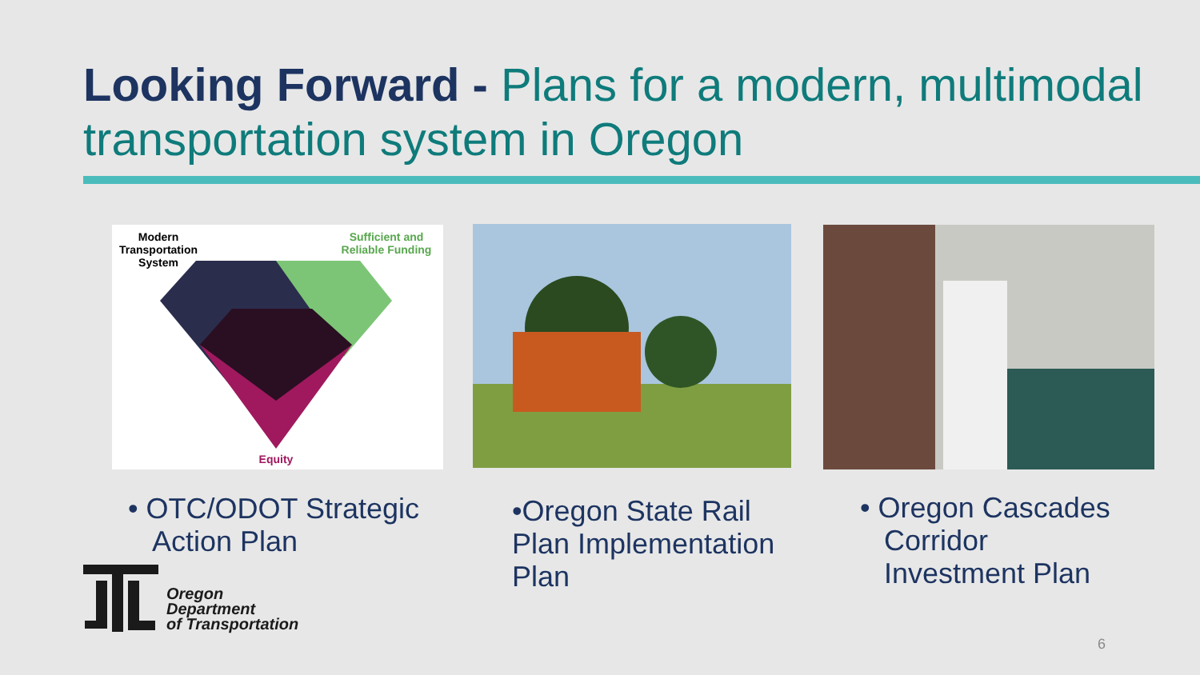Looking Forward - Plans for a modern, multimodal transportation system in Oregon
Modern
Transportation
System
Sufficient and
Reliable Funding
Equity
• OTC/ODOT Strategic
Action Plan
•Oregon State Rail Plan Implementation Plan
• Oregon Cascades
Corridor
Investment Plan
Oregon
Department
of Transportation
6